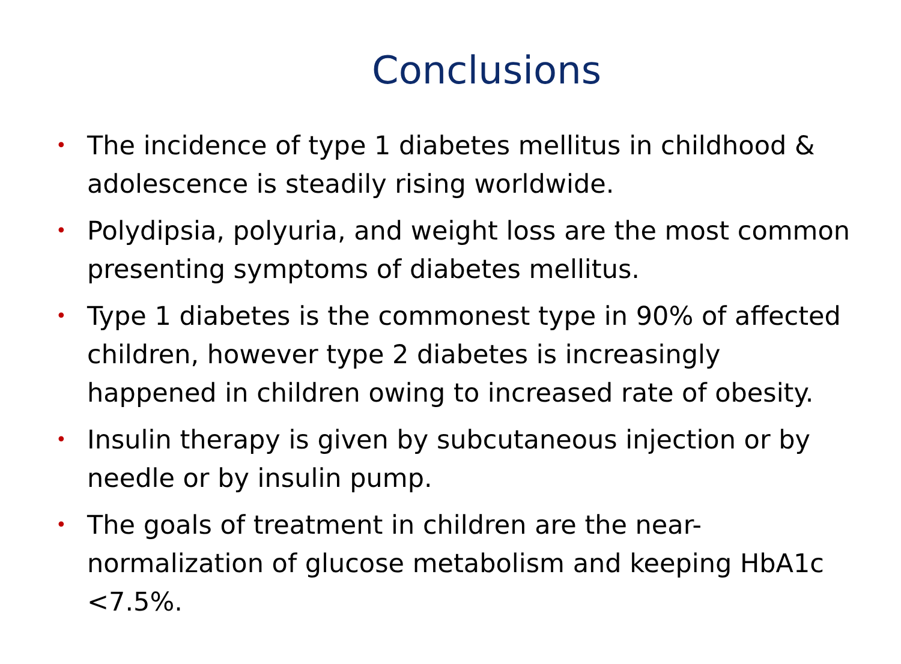Conclusions
• The incidence of type 1 diabetes mellitus in childhood & adolescence is steadily rising worldwide.
• Polydipsia, polyuria, and weight loss are the most common presenting symptoms of diabetes mellitus.
• Type 1 diabetes is the commonest type in 90% of affected children, however type 2 diabetes is increasingly happened in children owing to increased rate of obesity.
• Insulin therapy is given by subcutaneous injection or by needle or by insulin pump.
• The goals of treatment in children are the near-normalization of glucose metabolism and keeping HbA1c <7.5%.